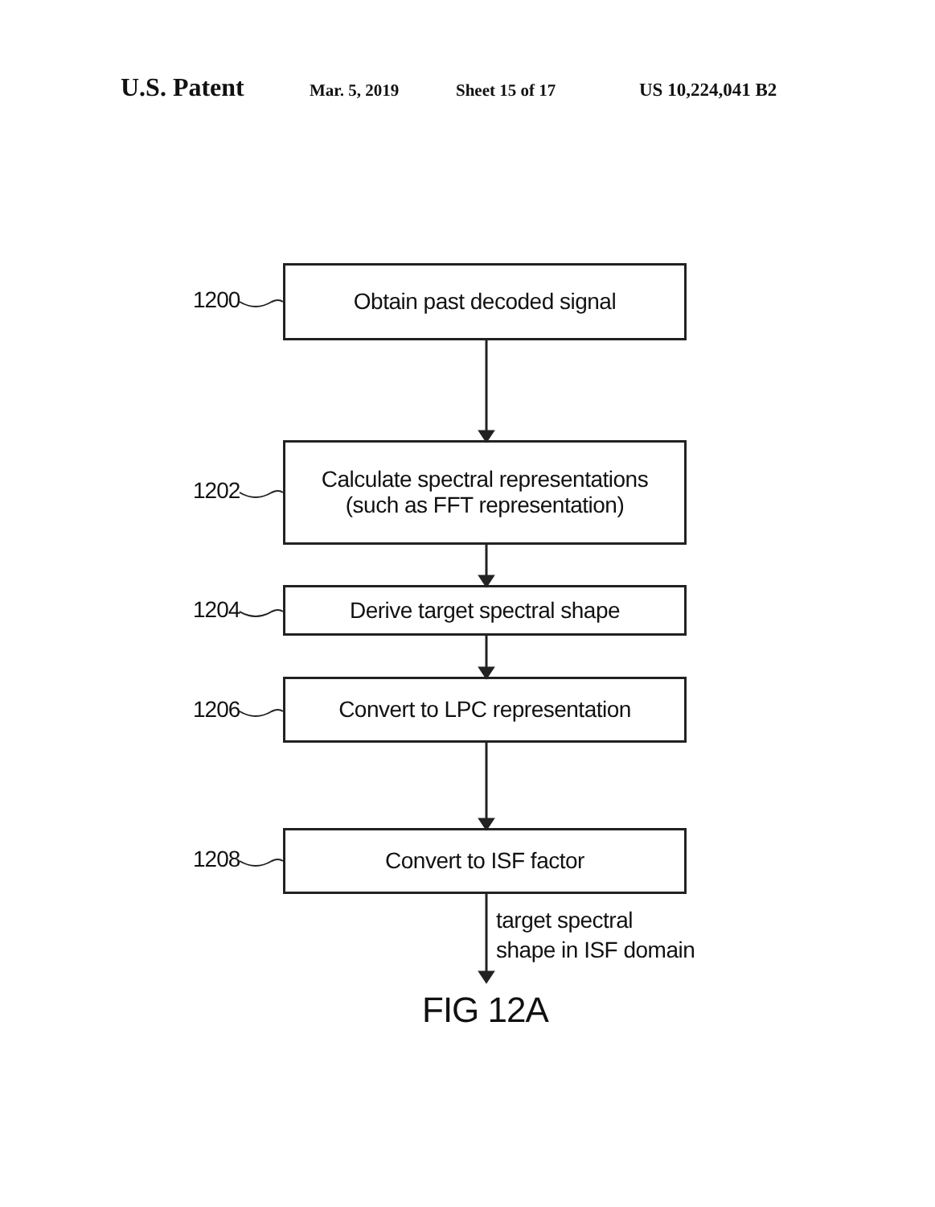U.S. Patent Mar. 5, 2019 Sheet 15 of 17 US 10,224,041 B2
1200
Obtain past decoded signal
1202
Calculate spectral representations
(such as FFT representation)
1204 Derive target spectral shape
1206
Convert to LPC representation
1208 Convert to ISF factor
target spectral
shape in ISF domain
FIG 12A